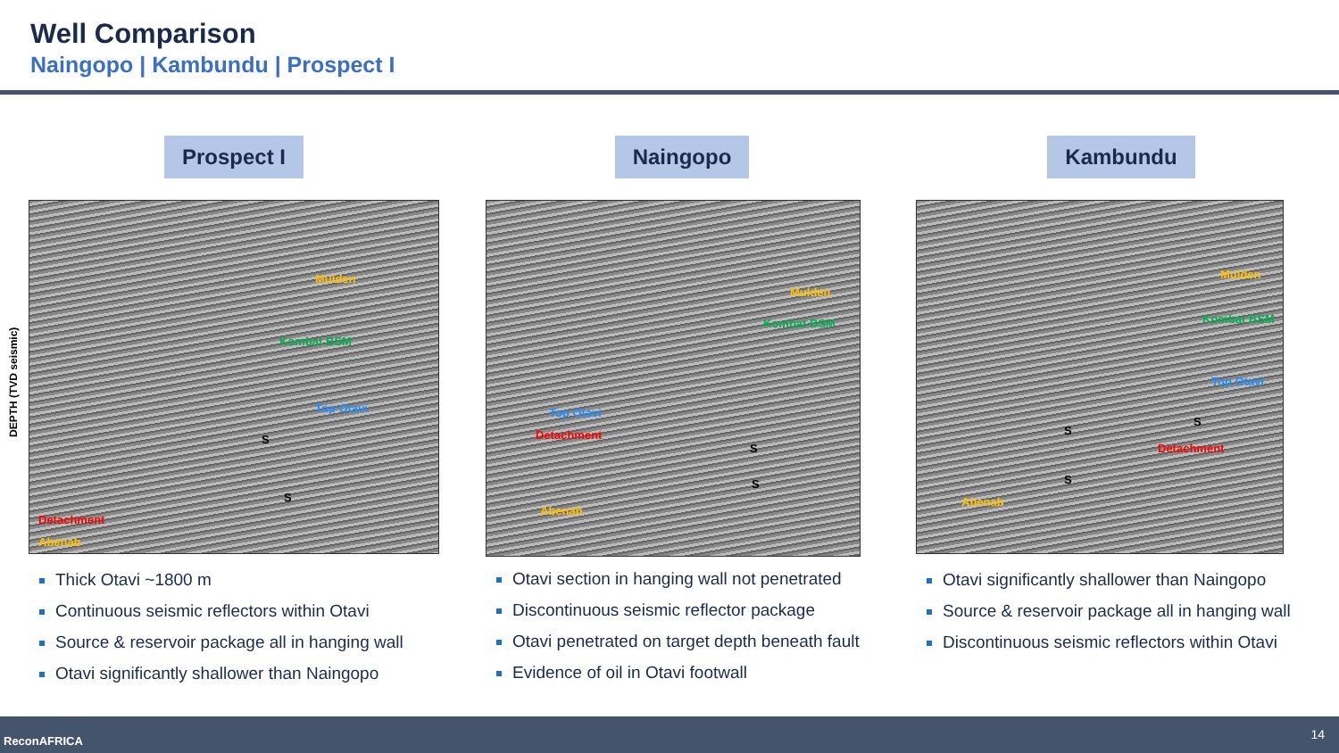Well Comparison
Naingopo | Kambundu | Prospect I
DEPTH (TVD seismic)
Prospect I
Mulden
Kombat BSM
Top Otavi
Detachment
Abenab
S
S
Thick Otavi ~1800 m
Continuous seismic reflectors within Otavi
Source & reservoir package all in hanging wall
Otavi significantly shallower than Naingopo
Naingopo
Mulden
Kombat BSM
Top Otavi
Detachment
Abenab
S
S
Otavi section in hanging wall not penetrated
Discontinuous seismic reflector package
Otavi penetrated on target depth beneath fault
Evidence of oil in Otavi footwall
Kambundu
Mulden
Kombat BSM
Top Otavi
Detachment
Abenab
S
S
S
Otavi significantly shallower than Naingopo
Source & reservoir package all in hanging wall
Discontinuous seismic reflectors within Otavi
ReconAFRICA 14